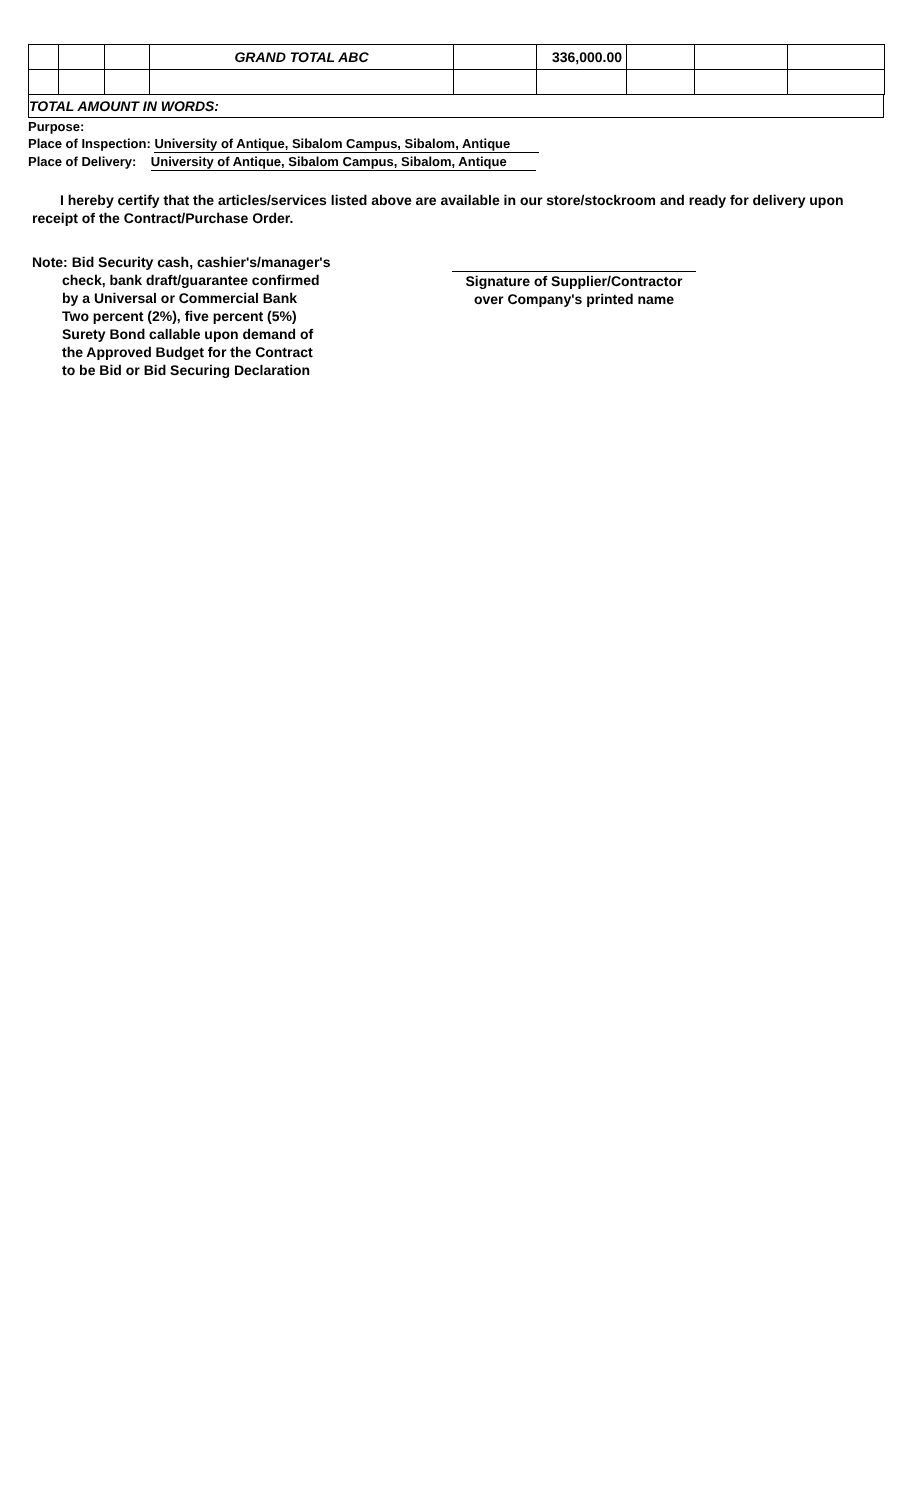| | | | GRAND TOTAL ABC | | 336,000.00 | | | |
TOTAL AMOUNT IN WORDS:
Purpose:
Place of Inspection: University of Antique, Sibalom Campus, Sibalom, Antique
Place of Delivery: University of Antique, Sibalom Campus, Sibalom, Antique
I hereby certify that the articles/services listed above are available in our store/stockroom and ready for delivery upon receipt of the Contract/Purchase Order.
Note: Bid Security cash, cashier's/manager's
check, bank draft/guarantee confirmed
by a Universal or Commercial Bank
Two percent (2%), five percent (5%)
Surety Bond callable upon demand of
the Approved Budget for the Contract
to be Bid or Bid Securing Declaration
Signature of Supplier/Contractor
over Company's printed name